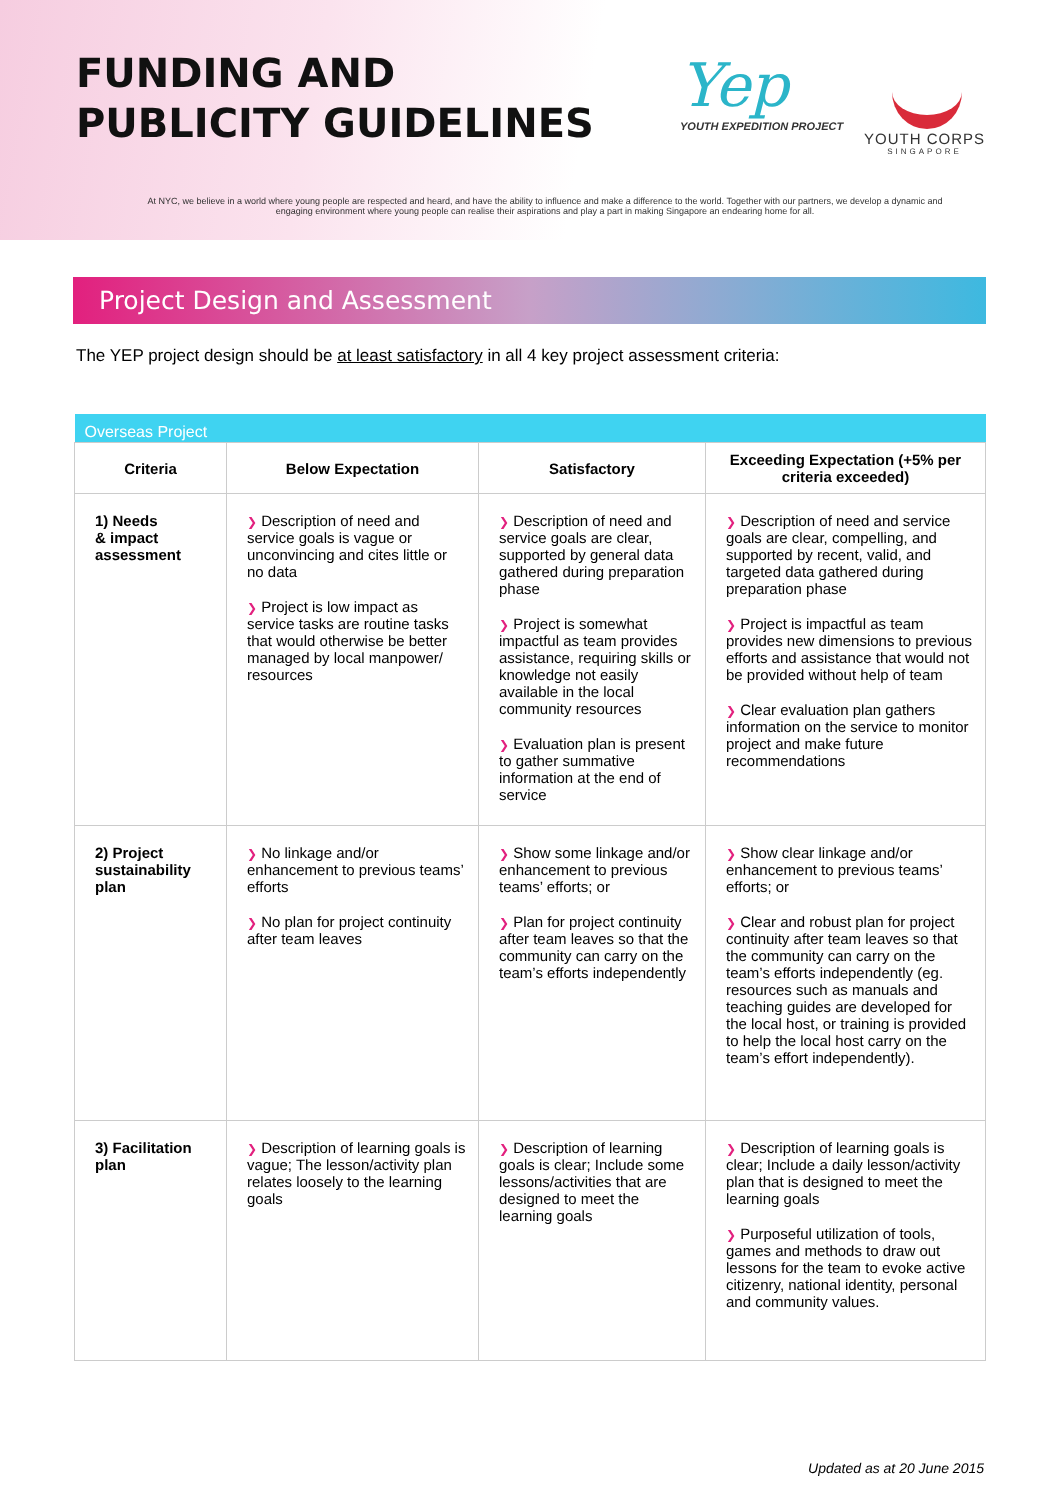FUNDING AND
PUBLICITY GUIDELINES
Yep
YOUTH EXPEDITION PROJECT
YOUTH CORPS
SINGAPORE
At NYC, we believe in a world where young people are respected and heard, and have the ability to influence and make a difference to the world. Together with our partners, we develop a dynamic and engaging environment where young people can realise their aspirations and play a part in making Singapore an endearing home for all.
Project Design and Assessment
The YEP project design should be at least satisfactory in all 4 key project assessment criteria:
| Overseas Project | | | |
| --- | --- | --- | --- |
| Criteria | Below Expectation | Satisfactory | Exceeding Expectation (+5% per criteria exceeded) |
| 1) Needs & impact assessment | ❯ Description of need and service goals is vague or unconvincing and cites little or no data ❯ Project is low impact as service tasks are routine tasks that would otherwise be better managed by local manpower/ resources | ❯ Description of need and service goals are clear, supported by general data gathered during preparation phase ❯ Project is somewhat impactful as team provides assistance, requiring skills or knowledge not easily available in the local community resources ❯ Evaluation plan is present to gather summative information at the end of service | ❯ Description of need and service goals are clear, compelling, and supported by recent, valid, and targeted data gathered during preparation phase ❯ Project is impactful as team provides new dimensions to previous efforts and assistance that would not be provided without help of team ❯ Clear evaluation plan gathers information on the service to monitor project and make future recommendations |
| 2) Project sustainability plan | ❯ No linkage and/or enhancement to previous teams’ efforts ❯ No plan for project continuity after team leaves | ❯ Show some linkage and/or enhancement to previous teams’ efforts; or ❯ Plan for project continuity after team leaves so that the community can carry on the team’s efforts independently | ❯ Show clear linkage and/or enhancement to previous teams’ efforts; or ❯ Clear and robust plan for project continuity after team leaves so that the community can carry on the team’s efforts independently (eg. resources such as manuals and teaching guides are developed for the local host, or training is provided to help the local host carry on the team’s effort independently). |
| 3) Facilitation plan | ❯ Description of learning goals is vague; The lesson/activity plan relates loosely to the learning goals | ❯ Description of learning goals is clear; Include some lessons/activities that are designed to meet the learning goals | ❯ Description of learning goals is clear; Include a daily lesson/activity plan that is designed to meet the learning goals ❯ Purposeful utilization of tools, games and methods to draw out lessons for the team to evoke active citizenry, national identity, personal and community values. |
Updated as at 20 June 2015